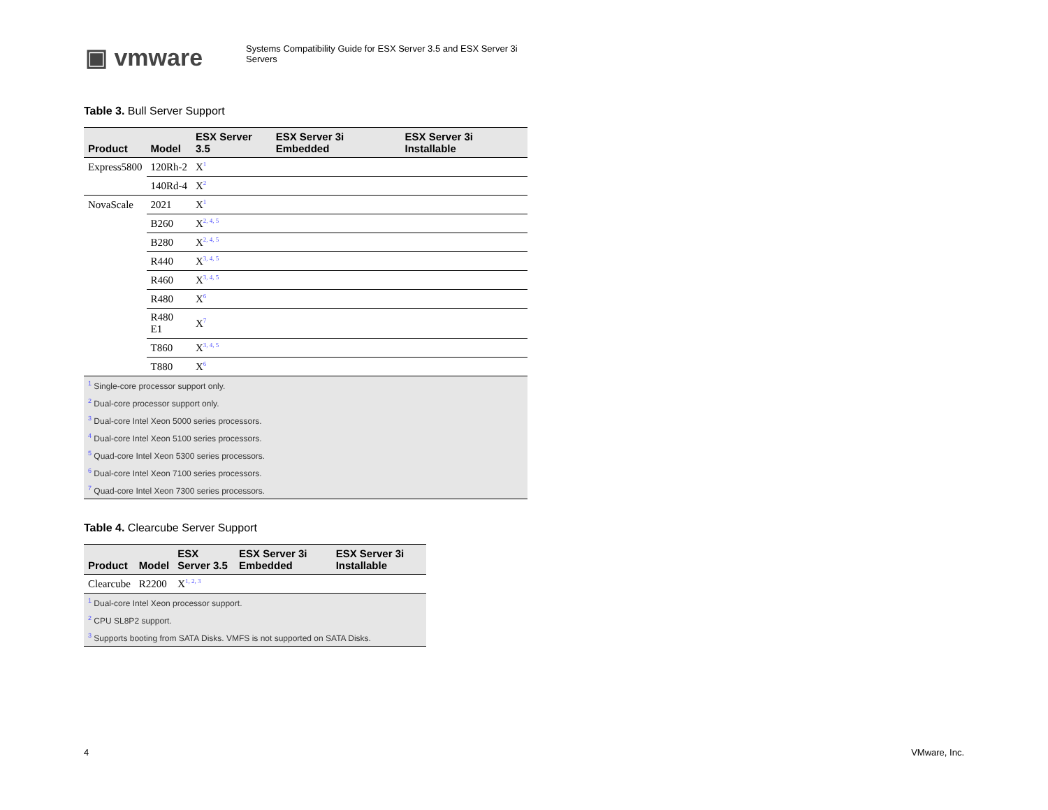▣ vmware
Systems Compatibility Guide for ESX Server 3.5 and ESX Server 3i Servers
Table 3. Bull Server Support
| Product | Model | ESX Server 3.5 | ESX Server 3i Embedded | ESX Server 3i Installable |
| --- | --- | --- | --- | --- |
| Express5800 | 120Rh-2 | X<sup>1</sup> | | |
| | 140Rd-4 | X<sup>2</sup> | | |
| NovaScale | 2021 | X<sup>1</sup> | | |
| | B260 | X<sup>2, 4, 5</sup> | | |
| | B280 | X<sup>2, 4, 5</sup> | | |
| | R440 | X<sup>3, 4, 5</sup> | | |
| | R460 | X<sup>3, 4, 5</sup> | | |
| | R480 | X<sup>6</sup> | | |
| | R480 E1 | X<sup>7</sup> | | |
| | T860 | X<sup>3, 4, 5</sup> | | |
| | T880 | X<sup>6</sup> | | |
| <sup>1</sup> Single-core processor support only. | | | | |
| <sup>2</sup> Dual-core processor support only. | | | | |
| <sup>3</sup> Dual-core Intel Xeon 5000 series processors. | | | | |
| <sup>4</sup> Dual-core Intel Xeon 5100 series processors. | | | | |
| <sup>5</sup> Quad-core Intel Xeon 5300 series processors. | | | | |
| <sup>6</sup> Dual-core Intel Xeon 7100 series processors. | | | | |
| <sup>7</sup> Quad-core Intel Xeon 7300 series processors. | | | | |
Table 4. Clearcube Server Support
| Product | Model | ESX Server 3.5 | ESX Server 3i Embedded | ESX Server 3i Installable |
| --- | --- | --- | --- | --- |
| Clearcube | R2200 | X<sup>1, 2, 3</sup> | | |
| <sup>1</sup> Dual-core Intel Xeon processor support. | | | | |
| <sup>2</sup> CPU SL8P2 support. | | | | |
| <sup>3</sup> Supports booting from SATA Disks. VMFS is not supported on SATA Disks. | | | | |
4 VMware, Inc.